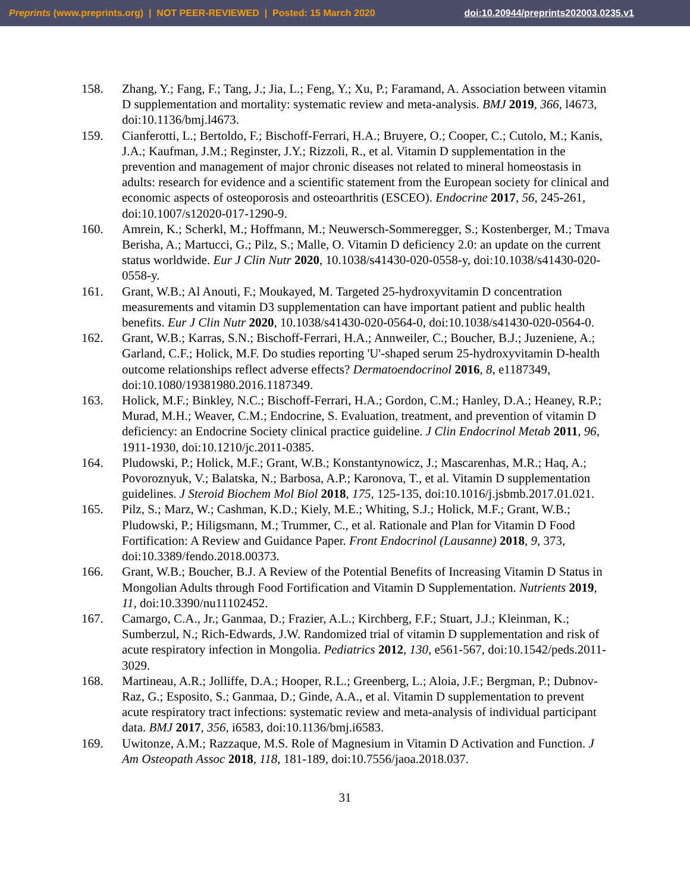Preprints (www.preprints.org) | NOT PEER-REVIEWED | Posted: 15 March 2020 doi:10.20944/preprints202003.0235.v1
158. Zhang, Y.; Fang, F.; Tang, J.; Jia, L.; Feng, Y.; Xu, P.; Faramand, A. Association between vitamin D supplementation and mortality: systematic review and meta-analysis. BMJ 2019, 366, l4673, doi:10.1136/bmj.l4673.
159. Cianferotti, L.; Bertoldo, F.; Bischoff-Ferrari, H.A.; Bruyere, O.; Cooper, C.; Cutolo, M.; Kanis, J.A.; Kaufman, J.M.; Reginster, J.Y.; Rizzoli, R., et al. Vitamin D supplementation in the prevention and management of major chronic diseases not related to mineral homeostasis in adults: research for evidence and a scientific statement from the European society for clinical and economic aspects of osteoporosis and osteoarthritis (ESCEO). Endocrine 2017, 56, 245-261, doi:10.1007/s12020-017-1290-9.
160. Amrein, K.; Scherkl, M.; Hoffmann, M.; Neuwersch-Sommeregger, S.; Kostenberger, M.; Tmava Berisha, A.; Martucci, G.; Pilz, S.; Malle, O. Vitamin D deficiency 2.0: an update on the current status worldwide. Eur J Clin Nutr 2020, 10.1038/s41430-020-0558-y, doi:10.1038/s41430-020-0558-y.
161. Grant, W.B.; Al Anouti, F.; Moukayed, M. Targeted 25-hydroxyvitamin D concentration measurements and vitamin D3 supplementation can have important patient and public health benefits. Eur J Clin Nutr 2020, 10.1038/s41430-020-0564-0, doi:10.1038/s41430-020-0564-0.
162. Grant, W.B.; Karras, S.N.; Bischoff-Ferrari, H.A.; Annweiler, C.; Boucher, B.J.; Juzeniene, A.; Garland, C.F.; Holick, M.F. Do studies reporting 'U'-shaped serum 25-hydroxyvitamin D-health outcome relationships reflect adverse effects? Dermatoendocrinol 2016, 8, e1187349, doi:10.1080/19381980.2016.1187349.
163. Holick, M.F.; Binkley, N.C.; Bischoff-Ferrari, H.A.; Gordon, C.M.; Hanley, D.A.; Heaney, R.P.; Murad, M.H.; Weaver, C.M.; Endocrine, S. Evaluation, treatment, and prevention of vitamin D deficiency: an Endocrine Society clinical practice guideline. J Clin Endocrinol Metab 2011, 96, 1911-1930, doi:10.1210/jc.2011-0385.
164. Pludowski, P.; Holick, M.F.; Grant, W.B.; Konstantynowicz, J.; Mascarenhas, M.R.; Haq, A.; Povoroznyuk, V.; Balatska, N.; Barbosa, A.P.; Karonova, T., et al. Vitamin D supplementation guidelines. J Steroid Biochem Mol Biol 2018, 175, 125-135, doi:10.1016/j.jsbmb.2017.01.021.
165. Pilz, S.; Marz, W.; Cashman, K.D.; Kiely, M.E.; Whiting, S.J.; Holick, M.F.; Grant, W.B.; Pludowski, P.; Hiligsmann, M.; Trummer, C., et al. Rationale and Plan for Vitamin D Food Fortification: A Review and Guidance Paper. Front Endocrinol (Lausanne) 2018, 9, 373, doi:10.3389/fendo.2018.00373.
166. Grant, W.B.; Boucher, B.J. A Review of the Potential Benefits of Increasing Vitamin D Status in Mongolian Adults through Food Fortification and Vitamin D Supplementation. Nutrients 2019, 11, doi:10.3390/nu11102452.
167. Camargo, C.A., Jr.; Ganmaa, D.; Frazier, A.L.; Kirchberg, F.F.; Stuart, J.J.; Kleinman, K.; Sumberzul, N.; Rich-Edwards, J.W. Randomized trial of vitamin D supplementation and risk of acute respiratory infection in Mongolia. Pediatrics 2012, 130, e561-567, doi:10.1542/peds.2011-3029.
168. Martineau, A.R.; Jolliffe, D.A.; Hooper, R.L.; Greenberg, L.; Aloia, J.F.; Bergman, P.; Dubnov-Raz, G.; Esposito, S.; Ganmaa, D.; Ginde, A.A., et al. Vitamin D supplementation to prevent acute respiratory tract infections: systematic review and meta-analysis of individual participant data. BMJ 2017, 356, i6583, doi:10.1136/bmj.i6583.
169. Uwitonze, A.M.; Razzaque, M.S. Role of Magnesium in Vitamin D Activation and Function. J Am Osteopath Assoc 2018, 118, 181-189, doi:10.7556/jaoa.2018.037.
31